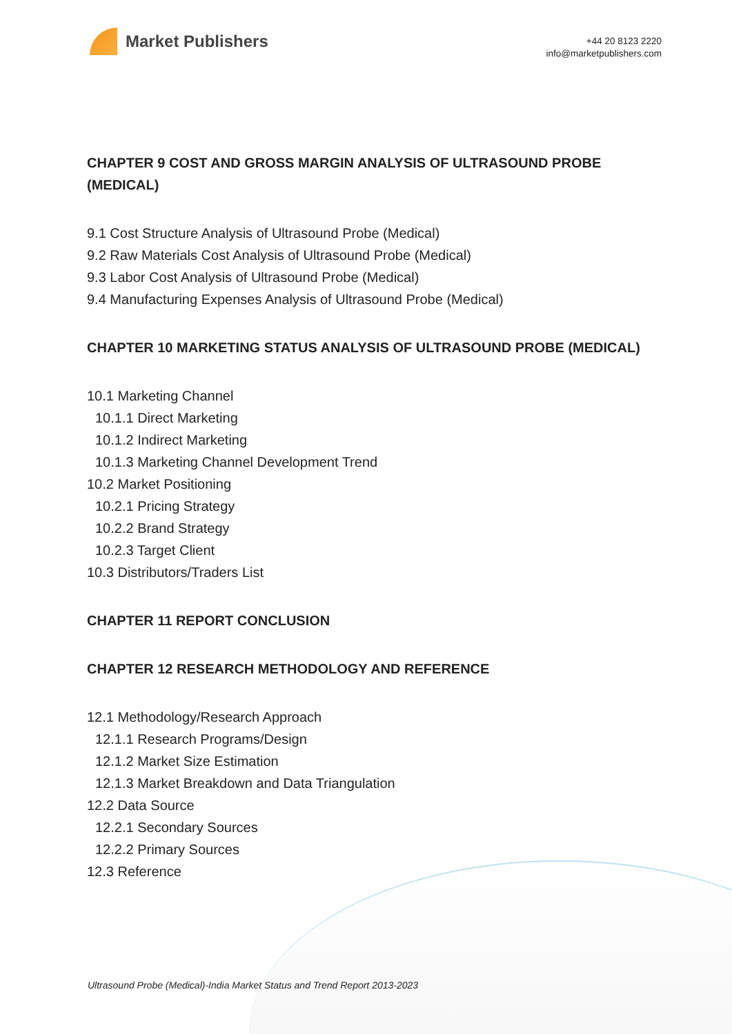Market Publishers
+44 20 8123 2220
info@marketpublishers.com
CHAPTER 9 COST AND GROSS MARGIN ANALYSIS OF ULTRASOUND PROBE (MEDICAL)
9.1 Cost Structure Analysis of Ultrasound Probe (Medical)
9.2 Raw Materials Cost Analysis of Ultrasound Probe (Medical)
9.3 Labor Cost Analysis of Ultrasound Probe (Medical)
9.4 Manufacturing Expenses Analysis of Ultrasound Probe (Medical)
CHAPTER 10 MARKETING STATUS ANALYSIS OF ULTRASOUND PROBE (MEDICAL)
10.1 Marketing Channel
10.1.1 Direct Marketing
10.1.2 Indirect Marketing
10.1.3 Marketing Channel Development Trend
10.2 Market Positioning
10.2.1 Pricing Strategy
10.2.2 Brand Strategy
10.2.3 Target Client
10.3 Distributors/Traders List
CHAPTER 11 REPORT CONCLUSION
CHAPTER 12 RESEARCH METHODOLOGY AND REFERENCE
12.1 Methodology/Research Approach
12.1.1 Research Programs/Design
12.1.2 Market Size Estimation
12.1.3 Market Breakdown and Data Triangulation
12.2 Data Source
12.2.1 Secondary Sources
12.2.2 Primary Sources
12.3 Reference
Ultrasound Probe (Medical)-India Market Status and Trend Report 2013-2023